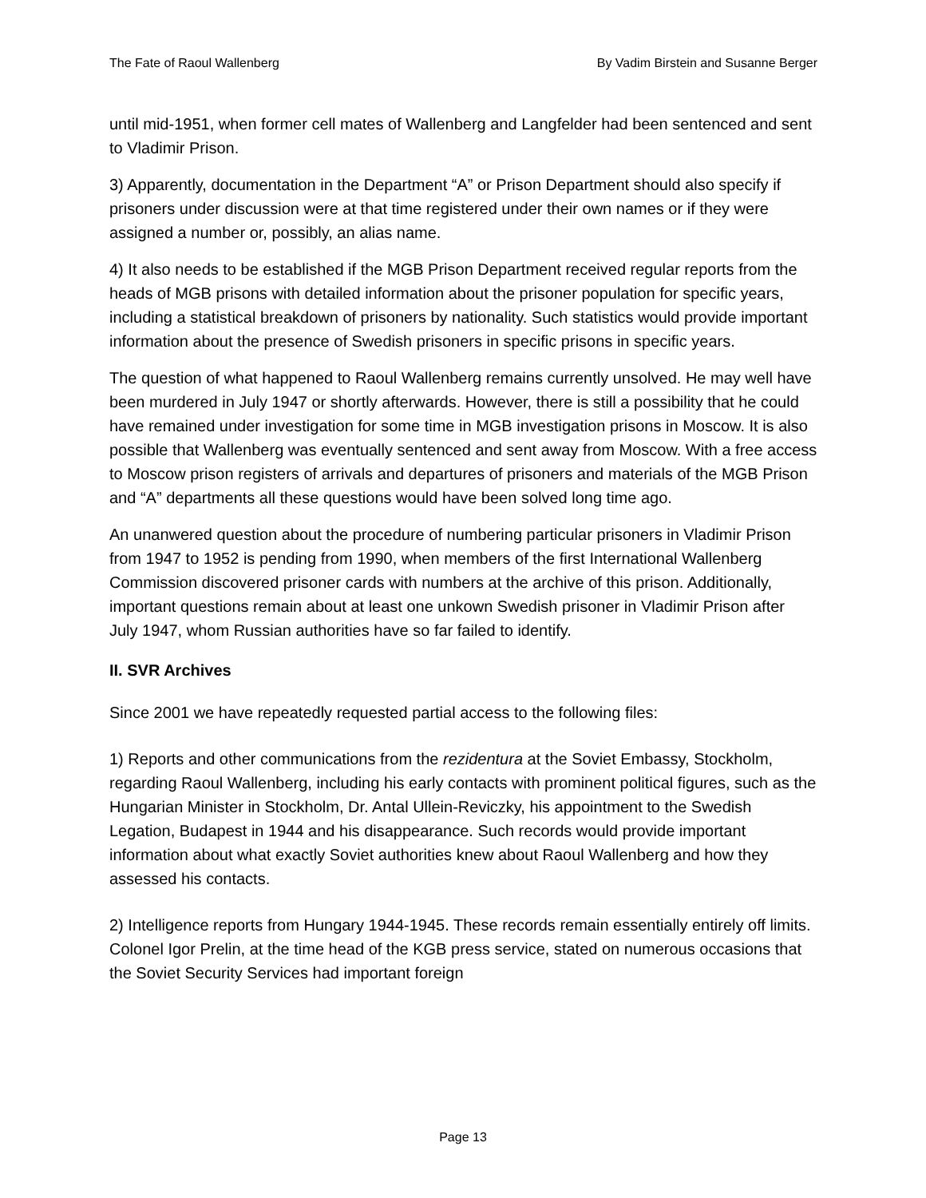The Fate of Raoul Wallenberg By Vadim Birstein and Susanne Berger
until mid-1951, when former cell mates of Wallenberg and Langfelder had been sentenced and sent to Vladimir Prison.
3) Apparently, documentation in the Department “A” or Prison Department should also specify if prisoners under discussion were at that time registered under their own names or if they were assigned a number or, possibly, an alias name.
4) It also needs to be established if the MGB Prison Department received regular reports from the heads of MGB prisons with detailed information about the prisoner population for specific years, including a statistical breakdown of prisoners by nationality. Such statistics would provide important information about the presence of Swedish prisoners in specific prisons in specific years.
The question of what happened to Raoul Wallenberg remains currently unsolved. He may well have been murdered in July 1947 or shortly afterwards. However, there is still a possibility that he could have remained under investigation for some time in MGB investigation prisons in Moscow. It is also possible that Wallenberg was eventually sentenced and sent away from Moscow. With a free access to Moscow prison registers of arrivals and departures of prisoners and materials of the MGB Prison and “A” departments all these questions would have been solved long time ago.
An unanwered question about the procedure of numbering particular prisoners in Vladimir Prison from 1947 to 1952 is pending from 1990, when members of the first International Wallenberg Commission discovered prisoner cards with numbers at the archive of this prison. Additionally, important questions remain about at least one unkown Swedish prisoner in Vladimir Prison after July 1947, whom Russian authorities have so far failed to identify.
II. SVR Archives
Since 2001 we have repeatedly requested partial access to the following files:
1) Reports and other communications from the rezidentura at the Soviet Embassy, Stockholm, regarding Raoul Wallenberg, including his early contacts with prominent political figures, such as the Hungarian Minister in Stockholm, Dr. Antal Ullein-Reviczky, his appointment to the Swedish Legation, Budapest in 1944 and his disappearance. Such records would provide important information about what exactly Soviet authorities knew about Raoul Wallenberg and how they assessed his contacts.
2) Intelligence reports from Hungary 1944-1945. These records remain essentially entirely off limits. Colonel Igor Prelin, at the time head of the KGB press service, stated on numerous occasions that the Soviet Security Services had important foreign
Page 13